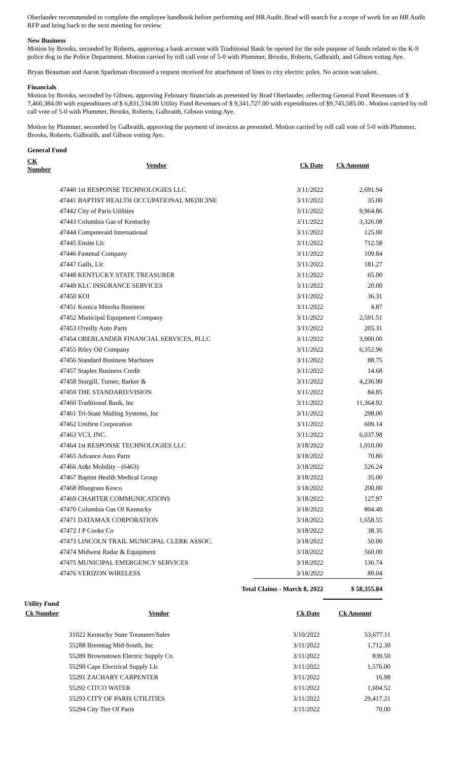Oberlander recommended to complete the employee handbook before performing and HR Audit. Brad will search for a scope of work for an HR Audit RFP and bring back to the next meeting for review.
New Business
Motion by Brooks, seconded by Roberts, approving a bank account with Traditional Bank be opened for the sole purpose of funds related to the K-9 police dog in the Police Department. Motion carried by roll call vote of 5-0 with Plummer, Brooks, Roberts, Galbraith, and Gibson voting Aye.
Bryan Beauman and Aaron Sparkman discussed a request received for attachment of lines to city electric poles. No action was taken.
Financials
Motion by Brooks, seconded by Gibson, approving February financials as presented by Brad Oberlander, reflecting General Fund Revenues of $ 7,460,384.00 with expenditures of $ 6,831,534.00 Utility Fund Revenues of $ 9,341,727.00 with expenditures of $9,745,585.00 . Motion carried by roll call vote of 5-0 with Plummer, Brooks, Roberts, Galbraith, Gibson voting Aye.
Motion by Plummer, seconded by Galbraith, approving the payment of invoices as presented. Motion carried by roll call vote of 5-0 with Plummer, Brooks, Roberts, Galbraith, and Gibson voting Aye.
General Fund
| CK Number | Vendor | Ck Date | Ck Amount |
| --- | --- | --- | --- |
| | 47440 1st RESPONSE TECHNOLOGIES LLC | 3/11/2022 | 2,691.94 |
| | 47441 BAPTIST HEALTH OCCUPATIONAL MEDICINE | 3/11/2022 | 35.00 |
| | 47442 City of Paris Utilities | 3/11/2022 | 9,964.86 |
| | 47443 Columbia Gas of Kentucky | 3/11/2022 | 3,326.08 |
| | 47444 Computeraid International | 3/11/2022 | 125.00 |
| | 47445 Ensite Llc | 3/11/2022 | 712.58 |
| | 47446 Fastenal Company | 3/11/2022 | 109.84 |
| | 47447 Galls, Llc | 3/11/2022 | 181.27 |
| | 47448 KENTUCKY STATE TREASURER | 3/11/2022 | 65.00 |
| | 47449 KLC INSURANCE SERVICES | 3/11/2022 | 20.00 |
| | 47450 KOI | 3/11/2022 | 36.31 |
| | 47451 Konica Minolta Business | 3/11/2022 | 4.87 |
| | 47452 Municipal Equipment Company | 3/11/2022 | 2,591.51 |
| | 47453 O'reilly Auto Parts | 3/11/2022 | 205.31 |
| | 47454 OBERLANDER FINANCIAL SERVICES, PLLC | 3/11/2022 | 3,900.00 |
| | 47455 Riley Oil Company | 3/11/2022 | 6,352.96 |
| | 47456 Standard Business Machines | 3/11/2022 | 88.75 |
| | 47457 Staples Business Credit | 3/11/2022 | 14.68 |
| | 47458 Sturgill, Turner, Barker & | 3/11/2022 | 4,236.90 |
| | 47459 THE STANDARD/VISION | 3/11/2022 | 84.85 |
| | 47460 Traditional Bank, Inc | 3/11/2022 | 11,364.92 |
| | 47461 Tri-State Mailing Systems, Inc | 3/11/2022 | 298.00 |
| | 47462 Unifirst Corporation | 3/11/2022 | 609.14 |
| | 47463 VC3, INC. | 3/11/2022 | 6,037.98 |
| | 47464 1st RESPONSE TECHNOLOGIES LLC | 3/18/2022 | 1,010.00 |
| | 47465 Advance Auto Parts | 3/18/2022 | 70.80 |
| | 47466 At&t Mobility - (6463) | 3/18/2022 | 526.24 |
| | 47467 Baptist Health Medical Group | 3/18/2022 | 35.00 |
| | 47468 Bluegrass Kesco | 3/18/2022 | 200.00 |
| | 47469 CHARTER COMMUNICATIONS | 3/18/2022 | 127.97 |
| | 47470 Columbia Gas Of Kentucky | 3/18/2022 | 804.40 |
| | 47471 DATAMAX CORPORATION | 3/18/2022 | 1,658.55 |
| | 47472 J P Cooke Co | 3/18/2022 | 38.35 |
| | 47473 LINCOLN TRAIL MUNICIPAL CLERK ASSOC. | 3/18/2022 | 50.00 |
| | 47474 Midwest Radar & Equipment | 3/18/2022 | 560.00 |
| | 47475 MUNICIPAL EMERGENCY SERVICES | 3/18/2022 | 136.74 |
| | 47476 VERIZON WIRELESS | 3/18/2022 | 80.04 |
| Total Claims - March 8, 2022 | | | $ 58,355.84 |
Utility Fund
| Ck Number | Vendor | Ck Date | Ck Amount |
| --- | --- | --- | --- |
| | 31022 Kentucky State Treasurer/Sales | 3/10/2022 | 53,677.11 |
| | 55288 Brenntag Mid-South, Inc | 3/11/2022 | 1,712.30 |
| | 55289 Brownstown Electric Supply Co. | 3/11/2022 | 839.50 |
| | 55290 Cape Electrical Supply Llc | 3/11/2022 | 1,576.00 |
| | 55291 ZACHARY CARPENTER | 3/11/2022 | 16.98 |
| | 55292 CITCO WATER | 3/11/2022 | 1,604.52 |
| | 55293 CITY OF PARIS UTILITIES | 3/11/2022 | 29,417.21 |
| | 55294 City Tire Of Paris | 3/11/2022 | 70.00 |